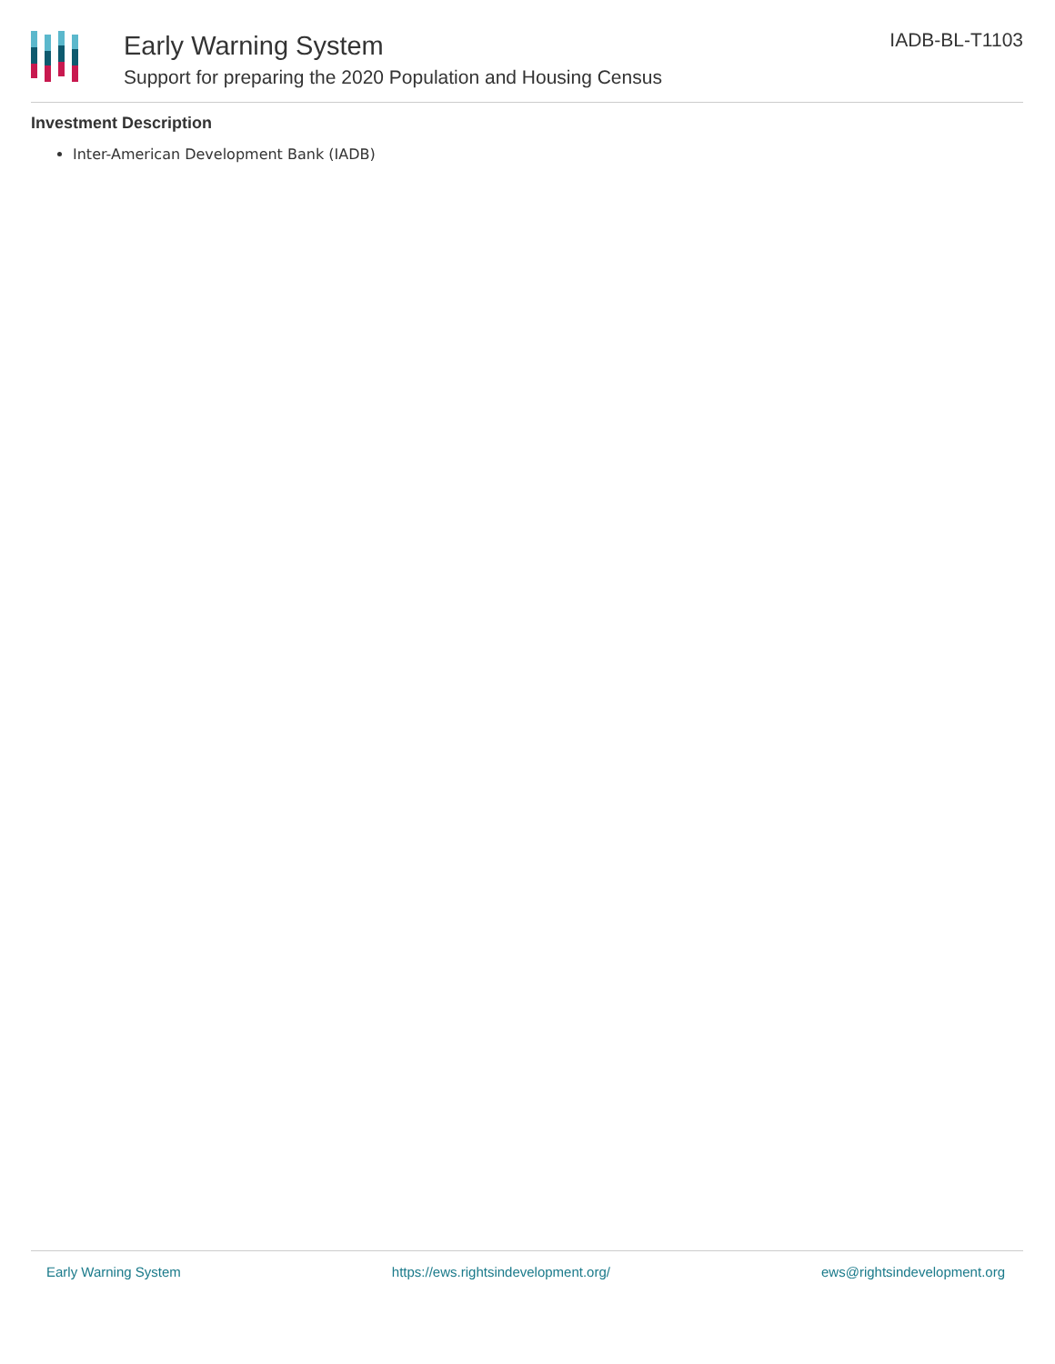Early Warning System
Support for preparing the 2020 Population and Housing Census
IADB-BL-T1103
Investment Description
Inter-American Development Bank (IADB)
Early Warning System https://ews.rightsindevelopment.org/ ews@rightsindevelopment.org